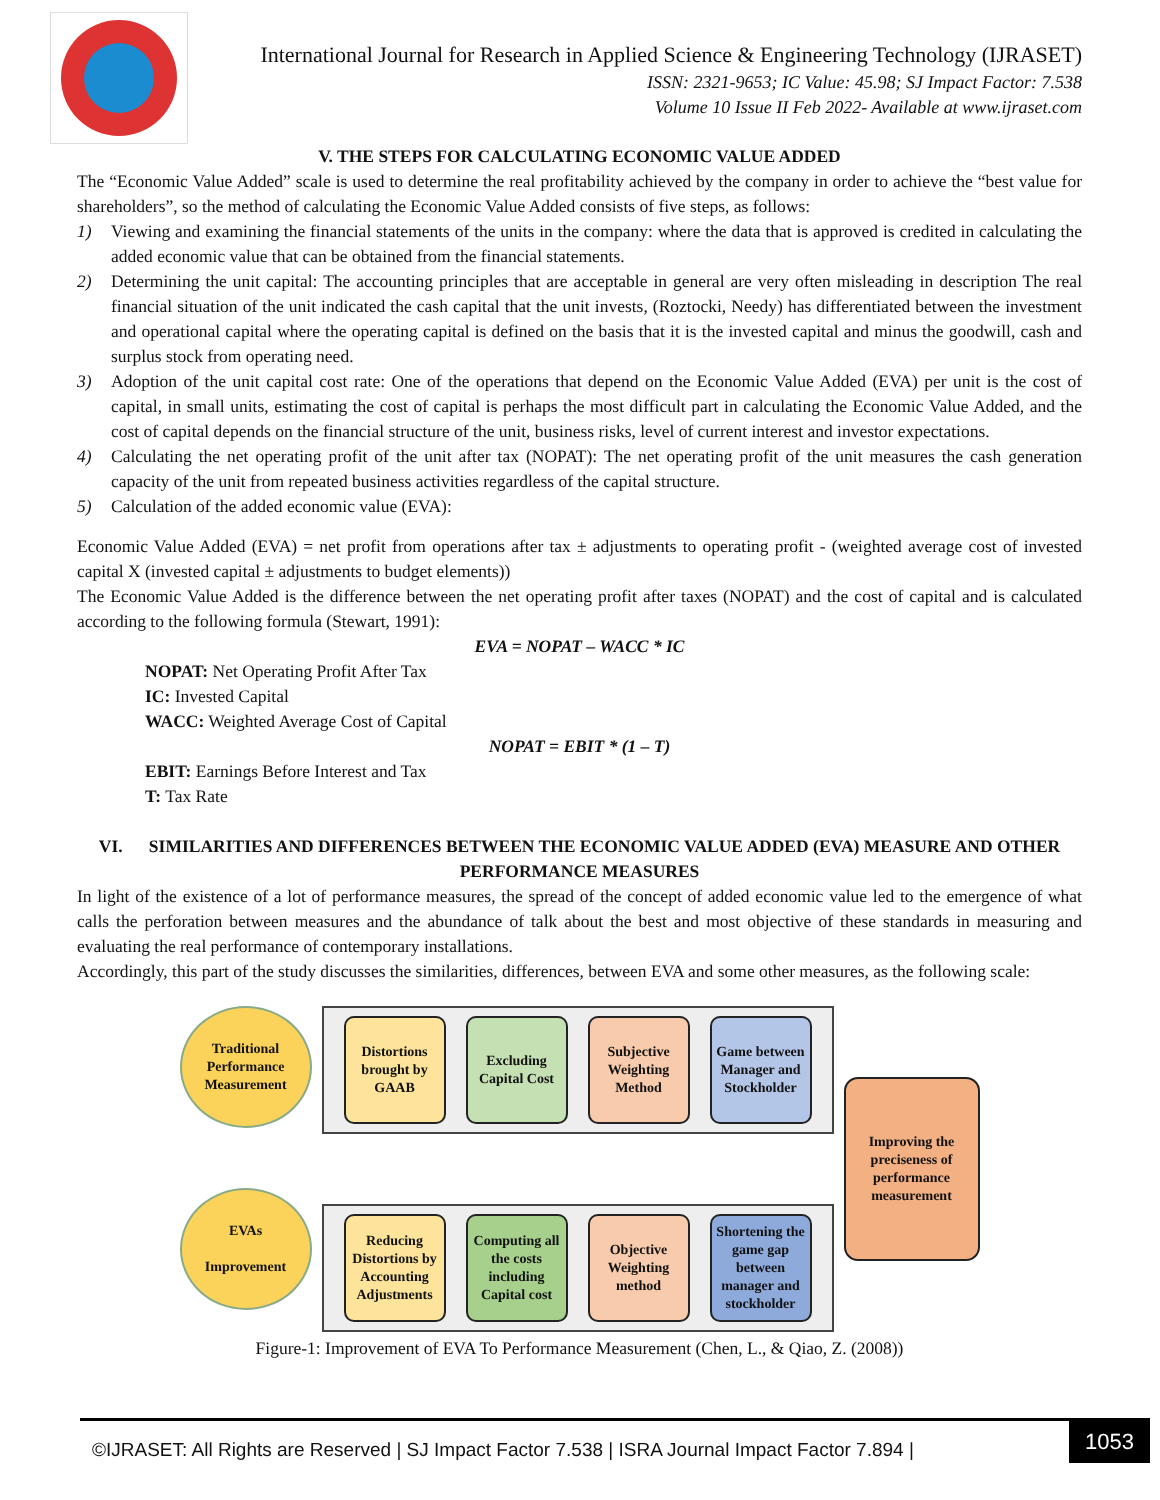International Journal for Research in Applied Science & Engineering Technology (IJRASET)
ISSN: 2321-9653; IC Value: 45.98; SJ Impact Factor: 7.538
Volume 10 Issue II Feb 2022- Available at www.ijraset.com
V. THE STEPS FOR CALCULATING ECONOMIC VALUE ADDED
The “Economic Value Added” scale is used to determine the real profitability achieved by the company in order to achieve the “best value for shareholders”, so the method of calculating the Economic Value Added consists of five steps, as follows:
1) Viewing and examining the financial statements of the units in the company: where the data that is approved is credited in calculating the added economic value that can be obtained from the financial statements.
2) Determining the unit capital: The accounting principles that are acceptable in general are very often misleading in description The real financial situation of the unit indicated the cash capital that the unit invests, (Roztocki, Needy) has differentiated between the investment and operational capital where the operating capital is defined on the basis that it is the invested capital and minus the goodwill, cash and surplus stock from operating need.
3) Adoption of the unit capital cost rate: One of the operations that depend on the Economic Value Added (EVA) per unit is the cost of capital, in small units, estimating the cost of capital is perhaps the most difficult part in calculating the Economic Value Added, and the cost of capital depends on the financial structure of the unit, business risks, level of current interest and investor expectations.
4) Calculating the net operating profit of the unit after tax (NOPAT): The net operating profit of the unit measures the cash generation capacity of the unit from repeated business activities regardless of the capital structure.
5) Calculation of the added economic value (EVA):
Economic Value Added (EVA) = net profit from operations after tax ± adjustments to operating profit - (weighted average cost of invested capital X (invested capital ± adjustments to budget elements))
The Economic Value Added is the difference between the net operating profit after taxes (NOPAT) and the cost of capital and is calculated according to the following formula (Stewart, 1991):
EVA = NOPAT – WACC * IC
NOPAT: Net Operating Profit After Tax
IC: Invested Capital
WACC: Weighted Average Cost of Capital
NOPAT = EBIT * (1 – T)
EBIT: Earnings Before Interest and Tax
T: Tax Rate
VI. SIMILARITIES AND DIFFERENCES BETWEEN THE ECONOMIC VALUE ADDED (EVA) MEASURE AND OTHER PERFORMANCE MEASURES
In light of the existence of a lot of performance measures, the spread of the concept of added economic value led to the emergence of what calls the perforation between measures and the abundance of talk about the best and most objective of these standards in measuring and evaluating the real performance of contemporary installations.
Accordingly, this part of the study discusses the similarities, differences, between EVA and some other measures, as the following scale:
Traditional Performance Measurement
EVAs
Improvement
Distortions brought by GAAB
Excluding Capital Cost
Subjective Weighting Method
Game between Manager and Stockholder
Reducing Distortions by Accounting Adjustments
Computing all the costs including Capital cost
Objective Weighting method
Shortening the game gap between manager and stockholder
Improving the preciseness of performance measurement
Figure-1: Improvement of EVA To Performance Measurement (Chen, L., & Qiao, Z. (2008))
©IJRASET: All Rights are Reserved | SJ Impact Factor 7.538 | ISRA Journal Impact Factor 7.894 |
1053